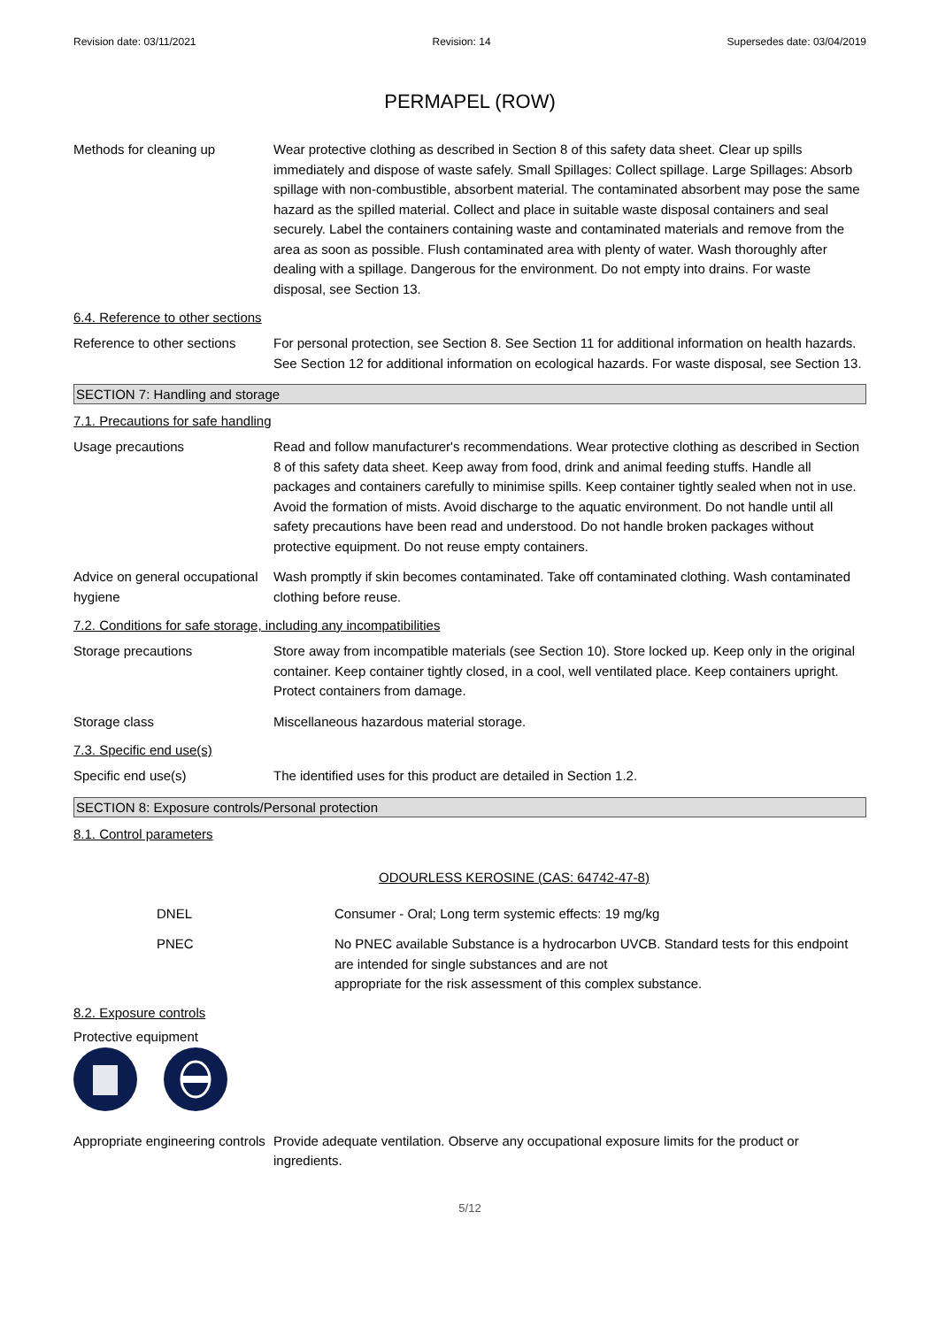Revision date: 03/11/2021 Revision: 14 Supersedes date: 03/04/2019
PERMAPEL (ROW)
Methods for cleaning up Wear protective clothing as described in Section 8 of this safety data sheet. Clear up spills immediately and dispose of waste safely. Small Spillages: Collect spillage. Large Spillages: Absorb spillage with non-combustible, absorbent material. The contaminated absorbent may pose the same hazard as the spilled material. Collect and place in suitable waste disposal containers and seal securely. Label the containers containing waste and contaminated materials and remove from the area as soon as possible. Flush contaminated area with plenty of water. Wash thoroughly after dealing with a spillage. Dangerous for the environment. Do not empty into drains. For waste disposal, see Section 13.
6.4. Reference to other sections
Reference to other sections
For personal protection, see Section 8. See Section 11 for additional information on health hazards. See Section 12 for additional information on ecological hazards. For waste disposal, see Section 13.
SECTION 7: Handling and storage
7.1. Precautions for safe handling
Usage precautions Read and follow manufacturer's recommendations. Wear protective clothing as described in Section 8 of this safety data sheet. Keep away from food, drink and animal feeding stuffs. Handle all packages and containers carefully to minimise spills. Keep container tightly sealed when not in use. Avoid the formation of mists. Avoid discharge to the aquatic environment. Do not handle until all safety precautions have been read and understood. Do not handle broken packages without protective equipment. Do not reuse empty containers.
Advice on general occupational hygiene
Wash promptly if skin becomes contaminated. Take off contaminated clothing. Wash contaminated clothing before reuse.
7.2. Conditions for safe storage, including any incompatibilities
Storage precautions Store away from incompatible materials (see Section 10). Store locked up. Keep only in the original container. Keep container tightly closed, in a cool, well ventilated place. Keep containers upright. Protect containers from damage.
Storage class Miscellaneous hazardous material storage.
7.3. Specific end use(s)
Specific end use(s) The identified uses for this product are detailed in Section 1.2.
SECTION 8: Exposure controls/Personal protection
8.1. Control parameters
ODOURLESS KEROSINE (CAS: 64742-47-8)
DNEL Consumer - Oral; Long term systemic effects: 19 mg/kg
PNEC No PNEC available Substance is a hydrocarbon UVCB. Standard tests for this endpoint are intended for single substances and are not
appropriate for the risk assessment of this complex substance.
8.2. Exposure controls
Protective equipment
Appropriate engineering controls
Provide adequate ventilation. Observe any occupational exposure limits for the product or ingredients.
5/12